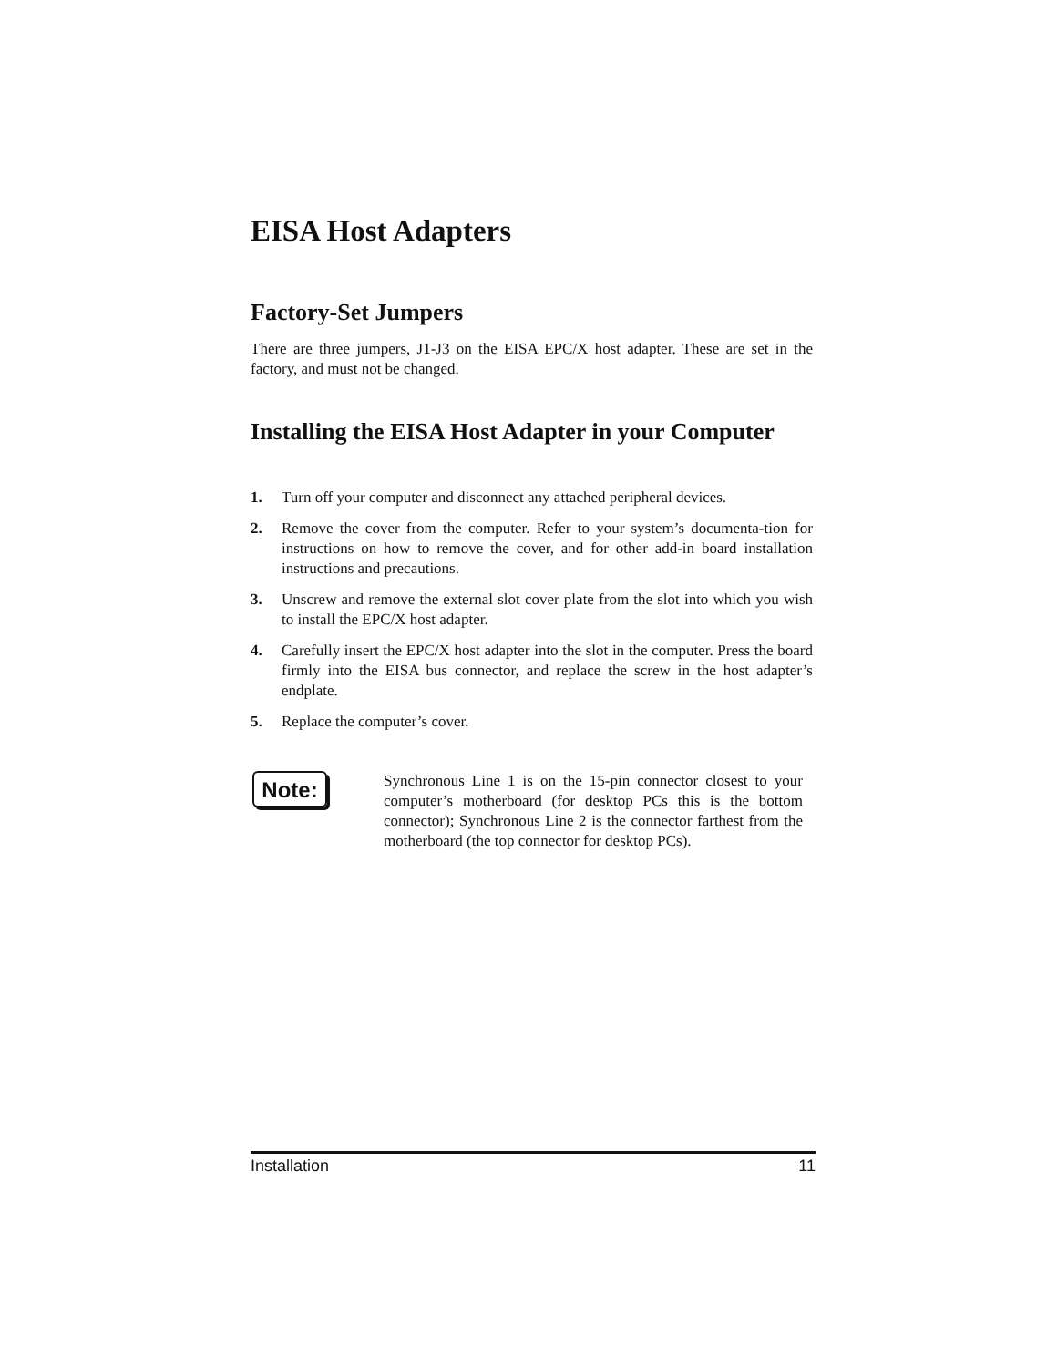EISA Host Adapters
Factory-Set Jumpers
There are three jumpers, J1-J3 on the EISA EPC/X host adapter. These are set in the factory, and must not be changed.
Installing the EISA Host Adapter in your Computer
1. Turn off your computer and disconnect any attached peripheral devices.
2. Remove the cover from the computer. Refer to your system’s documenta-tion for instructions on how to remove the cover, and for other add-in board installation instructions and precautions.
3. Unscrew and remove the external slot cover plate from the slot into which you wish to install the EPC/X host adapter.
4. Carefully insert the EPC/X host adapter into the slot in the computer. Press the board firmly into the EISA bus connector, and replace the screw in the host adapter’s endplate.
5. Replace the computer’s cover.
Note:
Synchronous Line 1 is on the 15-pin connector closest to your computer’s motherboard (for desktop PCs this is the bottom connector); Synchronous Line 2 is the connector farthest from the motherboard (the top connector for desktop PCs).
Installation 11